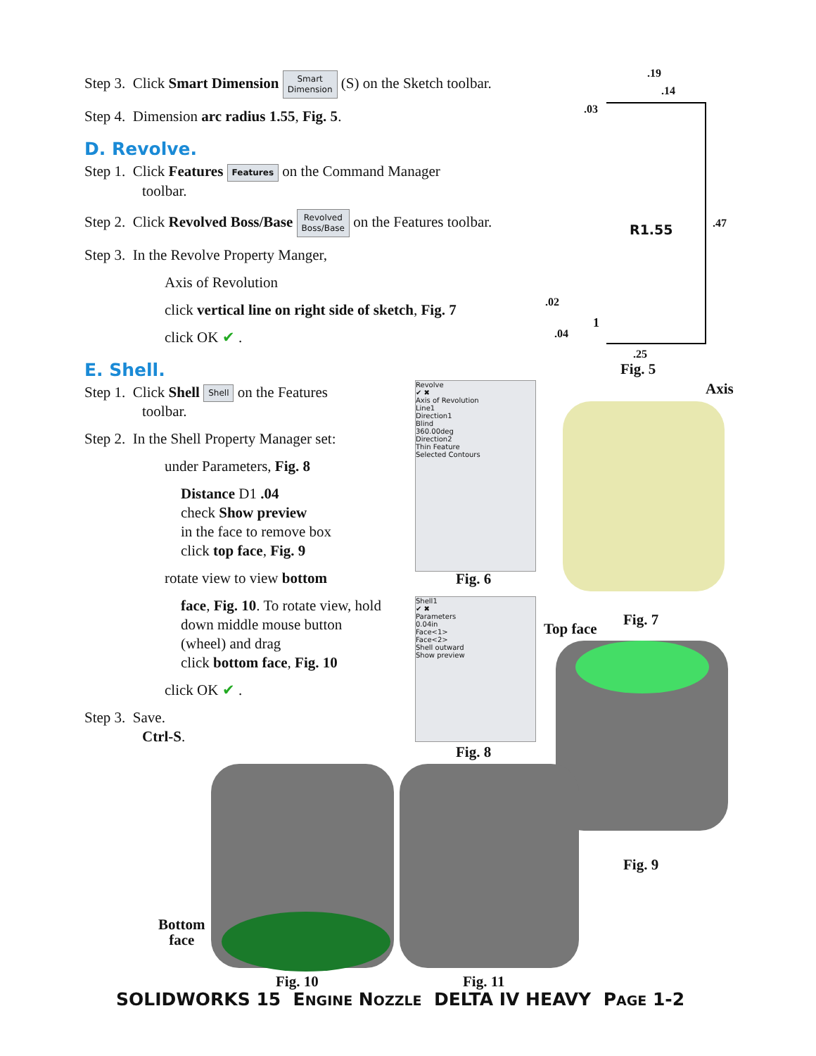Step 3. Click Smart Dimension Smart
Dimension (S) on the Sketch toolbar.
Step 4. Dimension arc radius 1.55, Fig. 5.
D. Revolve.
Step 1. Click Features Features on the Command Manager
toolbar.
Step 2. Click Revolved Boss/Base Revolved
Boss/Base on the Features toolbar.
Step 3. In the Revolve Property Manger,
Axis of Revolution
click vertical line on right side of sketch, Fig. 7
click OK ✔ .
E. Shell.
Step 1. Click Shell Shell on the Features
toolbar.
Step 2. In the Shell Property Manager set:
under Parameters, Fig. 8
Distance D1 .04
check Show preview
in the face to remove box
click top face, Fig. 9
rotate view to view bottom
face, Fig. 10. To rotate view, hold
down middle mouse button
(wheel) and drag
click bottom face, Fig. 10
click OK ✔ .
Step 3. Save.
Ctrl-S.
R1.55
.19
.14
.03
.47
.02
1
.04
.25
Fig. 5
Revolve
✔ ✖
Axis of Revolution
Line1
Direction1
Blind
360.00deg
Direction2
Thin Feature
Selected Contours
Fig. 6
Shell1
✔ ✖
Parameters
0.04in
Face<1>
Face<2>
Shell outward
Show preview
Fig. 8
Axis
Fig. 7
Top face
Fig. 9
Bottom
face
Fig. 10 Fig. 11
SOLIDWORKS 15 ENGINE NOZZLE DELTA IV HEAVY PAGE 1-2